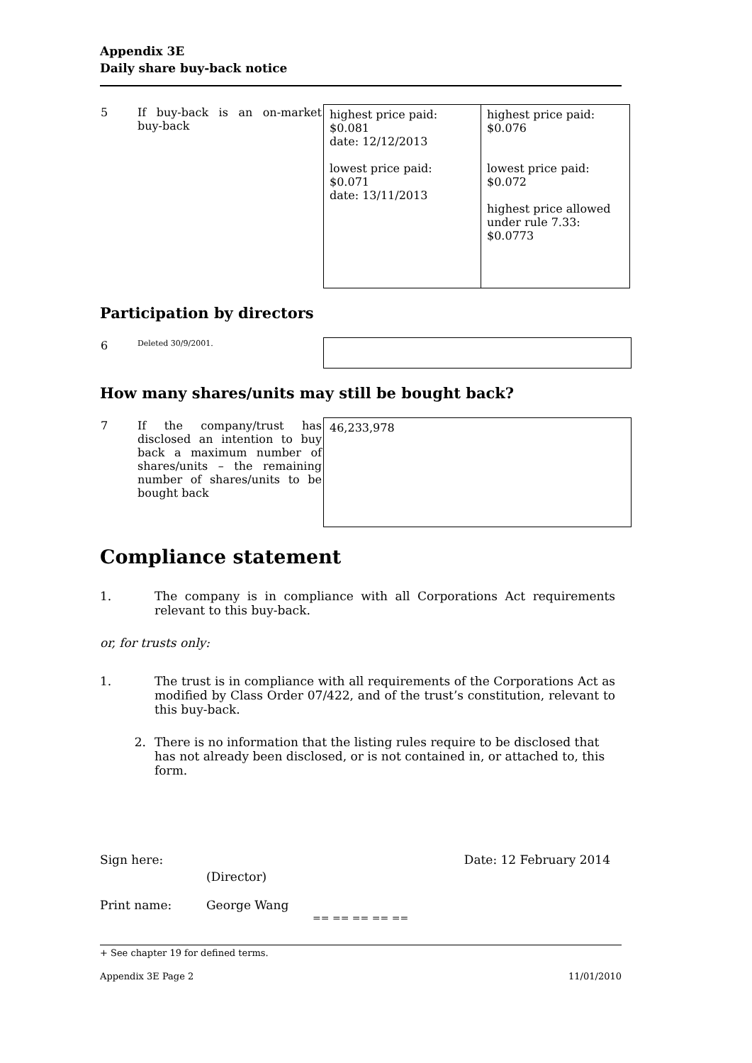Appendix 3E
Daily share buy-back notice
| 5 | If buy-back is an on-market buy-back | highest price paid: $0.081 date: 12/12/2013 lowest price paid: $0.071 date: 13/11/2013 | highest price paid: $0.076 lowest price paid: $0.072 highest price allowed under rule 7.33: $0.0773 |
Participation by directors
| 6 | Deleted 30/9/2001. | |
How many shares/units may still be bought back?
| 7 | If the company/trust has disclosed an intention to buy back a maximum number of shares/units – the remaining number of shares/units to be bought back | 46,233,978 |
Compliance statement
1. The company is in compliance with all Corporations Act requirements relevant to this buy-back.
or, for trusts only:
1. The trust is in compliance with all requirements of the Corporations Act as modified by Class Order 07/422, and of the trust’s constitution, relevant to this buy-back.
2. There is no information that the listing rules require to be disclosed that has not already been disclosed, or is not contained in, or attached to, this form.
Sign here: (Director) Date: 12 February 2014
Print name: George Wang
== == == == ==
+ See chapter 19 for defined terms.
Appendix 3E Page 2 11/01/2010